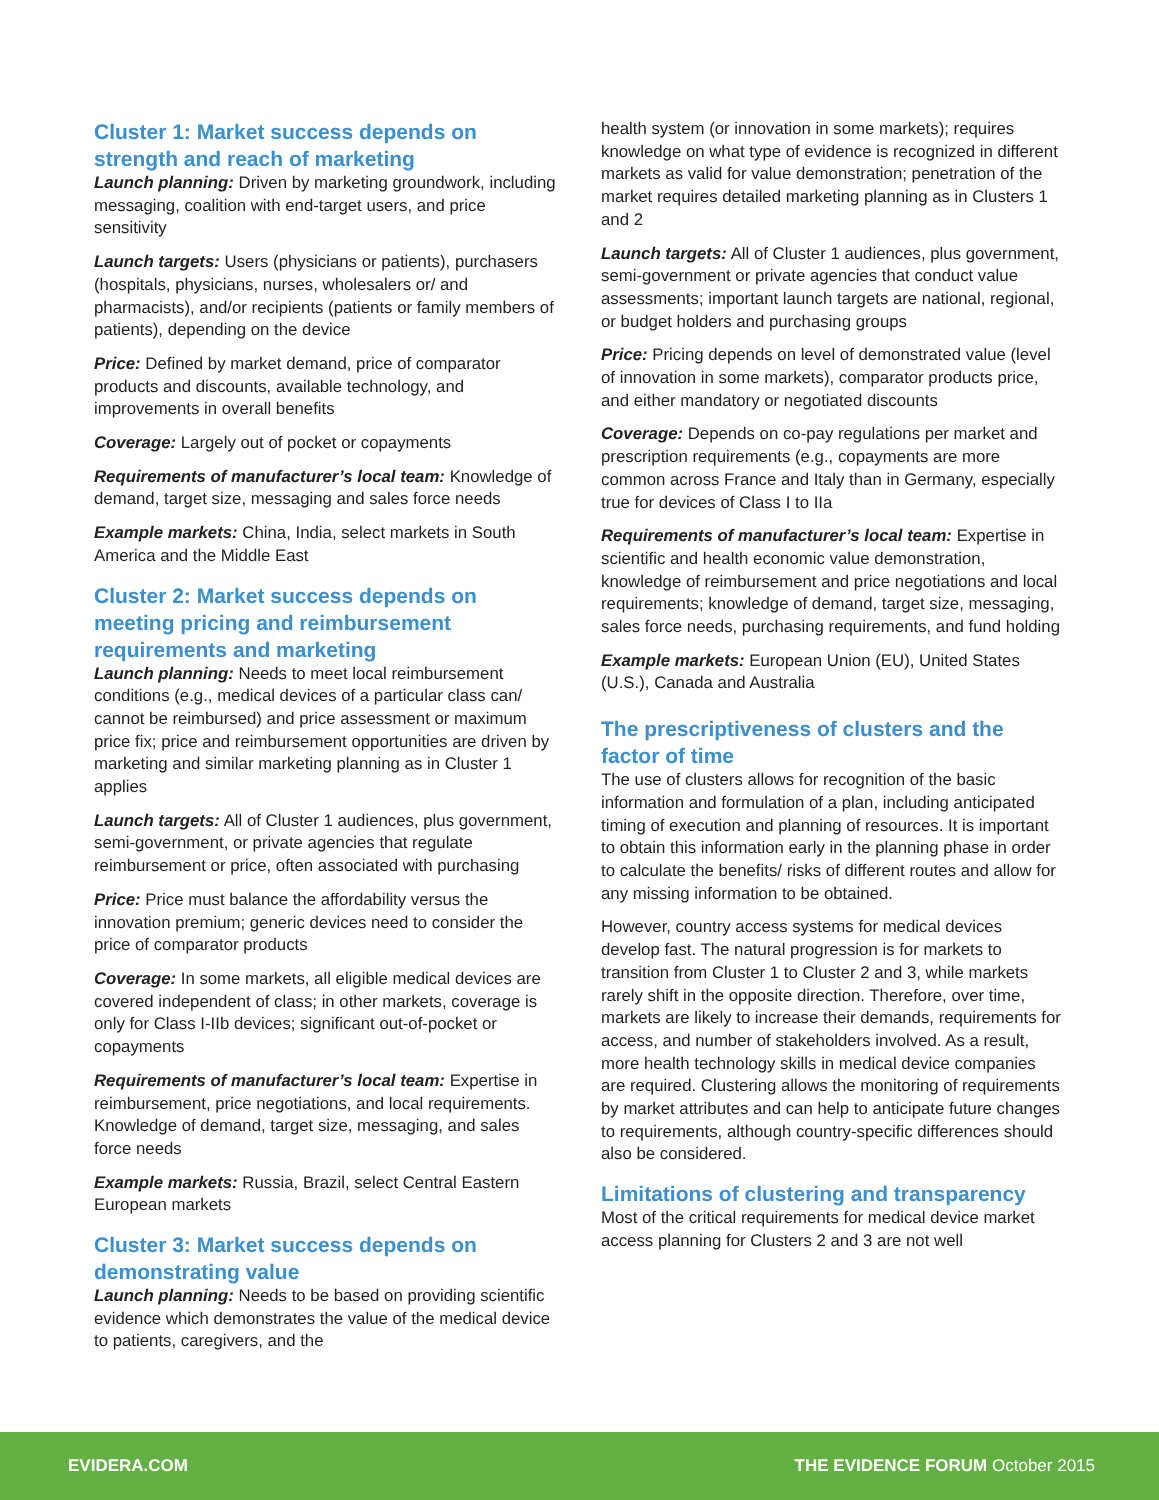Cluster 1: Market success depends on strength and reach of marketing
Launch planning: Driven by marketing groundwork, including messaging, coalition with end-target users, and price sensitivity
Launch targets: Users (physicians or patients), purchasers (hospitals, physicians, nurses, wholesalers or/ and pharmacists), and/or recipients (patients or family members of patients), depending on the device
Price: Defined by market demand, price of comparator products and discounts, available technology, and improvements in overall benefits
Coverage: Largely out of pocket or copayments
Requirements of manufacturer’s local team: Knowledge of demand, target size, messaging and sales force needs
Example markets: China, India, select markets in South America and the Middle East
Cluster 2: Market success depends on meeting pricing and reimbursement requirements and marketing
Launch planning: Needs to meet local reimbursement conditions (e.g., medical devices of a particular class can/ cannot be reimbursed) and price assessment or maximum price fix; price and reimbursement opportunities are driven by marketing and similar marketing planning as in Cluster 1 applies
Launch targets: All of Cluster 1 audiences, plus government, semi-government, or private agencies that regulate reimbursement or price, often associated with purchasing
Price: Price must balance the affordability versus the innovation premium; generic devices need to consider the price of comparator products
Coverage: In some markets, all eligible medical devices are covered independent of class; in other markets, coverage is only for Class I-IIb devices; significant out-of-pocket or copayments
Requirements of manufacturer’s local team: Expertise in reimbursement, price negotiations, and local requirements. Knowledge of demand, target size, messaging, and sales force needs
Example markets: Russia, Brazil, select Central Eastern European markets
Cluster 3: Market success depends on demonstrating value
Launch planning: Needs to be based on providing scientific evidence which demonstrates the value of the medical device to patients, caregivers, and the
health system (or innovation in some markets); requires knowledge on what type of evidence is recognized in different markets as valid for value demonstration; penetration of the market requires detailed marketing planning as in Clusters 1 and 2
Launch targets: All of Cluster 1 audiences, plus government, semi-government or private agencies that conduct value assessments; important launch targets are national, regional, or budget holders and purchasing groups
Price: Pricing depends on level of demonstrated value (level of innovation in some markets), comparator products price, and either mandatory or negotiated discounts
Coverage: Depends on co-pay regulations per market and prescription requirements (e.g., copayments are more common across France and Italy than in Germany, especially true for devices of Class I to IIa
Requirements of manufacturer’s local team: Expertise in scientific and health economic value demonstration, knowledge of reimbursement and price negotiations and local requirements; knowledge of demand, target size, messaging, sales force needs, purchasing requirements, and fund holding
Example markets: European Union (EU), United States (U.S.), Canada and Australia
The prescriptiveness of clusters and the factor of time
The use of clusters allows for recognition of the basic information and formulation of a plan, including anticipated timing of execution and planning of resources. It is important to obtain this information early in the planning phase in order to calculate the benefits/ risks of different routes and allow for any missing information to be obtained.
However, country access systems for medical devices develop fast. The natural progression is for markets to transition from Cluster 1 to Cluster 2 and 3, while markets rarely shift in the opposite direction. Therefore, over time, markets are likely to increase their demands, requirements for access, and number of stakeholders involved. As a result, more health technology skills in medical device companies are required. Clustering allows the monitoring of requirements by market attributes and can help to anticipate future changes to requirements, although country-specific differences should also be considered.
Limitations of clustering and transparency
Most of the critical requirements for medical device market access planning for Clusters 2 and 3 are not well
EVIDERA.COM
THE EVIDENCE FORUM October 2015